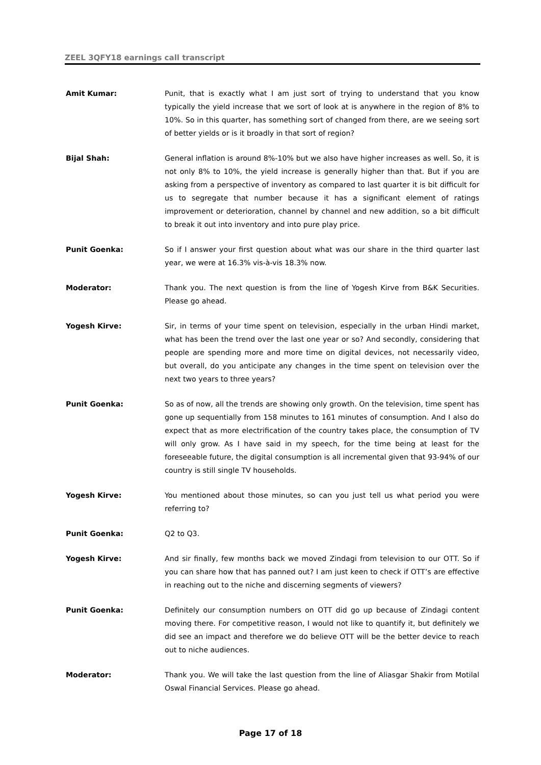ZEEL 3QFY18 earnings call transcript
Amit Kumar: Punit, that is exactly what I am just sort of trying to understand that you know typically the yield increase that we sort of look at is anywhere in the region of 8% to 10%. So in this quarter, has something sort of changed from there, are we seeing sort of better yields or is it broadly in that sort of region?
Bijal Shah: General inflation is around 8%-10% but we also have higher increases as well. So, it is not only 8% to 10%, the yield increase is generally higher than that. But if you are asking from a perspective of inventory as compared to last quarter it is bit difficult for us to segregate that number because it has a significant element of ratings improvement or deterioration, channel by channel and new addition, so a bit difficult to break it out into inventory and into pure play price.
Punit Goenka: So if I answer your first question about what was our share in the third quarter last year, we were at 16.3% vis-à-vis 18.3% now.
Moderator: Thank you. The next question is from the line of Yogesh Kirve from B&K Securities. Please go ahead.
Yogesh Kirve: Sir, in terms of your time spent on television, especially in the urban Hindi market, what has been the trend over the last one year or so? And secondly, considering that people are spending more and more time on digital devices, not necessarily video, but overall, do you anticipate any changes in the time spent on television over the next two years to three years?
Punit Goenka: So as of now, all the trends are showing only growth. On the television, time spent has gone up sequentially from 158 minutes to 161 minutes of consumption. And I also do expect that as more electrification of the country takes place, the consumption of TV will only grow. As I have said in my speech, for the time being at least for the foreseeable future, the digital consumption is all incremental given that 93-94% of our country is still single TV households.
Yogesh Kirve: You mentioned about those minutes, so can you just tell us what period you were referring to?
Punit Goenka: Q2 to Q3.
Yogesh Kirve: And sir finally, few months back we moved Zindagi from television to our OTT. So if you can share how that has panned out? I am just keen to check if OTT’s are effective in reaching out to the niche and discerning segments of viewers?
Punit Goenka: Definitely our consumption numbers on OTT did go up because of Zindagi content moving there. For competitive reason, I would not like to quantify it, but definitely we did see an impact and therefore we do believe OTT will be the better device to reach out to niche audiences.
Moderator: Thank you. We will take the last question from the line of Aliasgar Shakir from Motilal Oswal Financial Services. Please go ahead.
Page 17 of 18